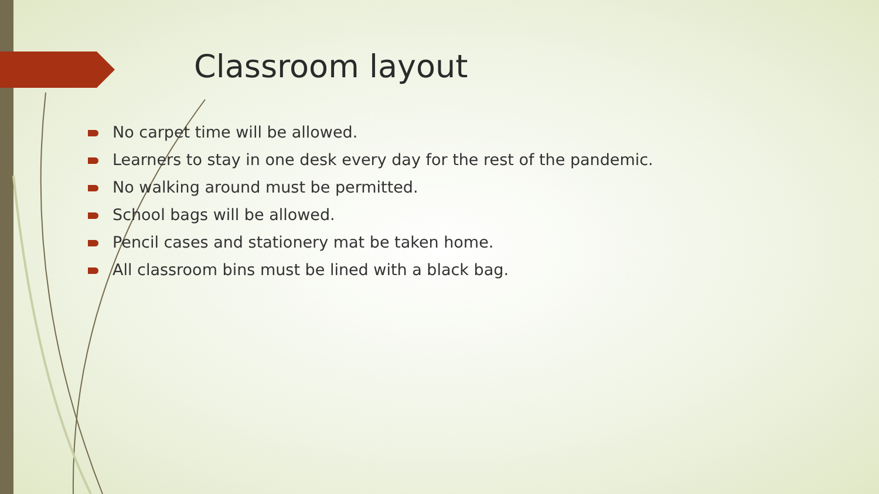Classroom layout
No carpet time will be allowed.
Learners to stay in one desk every day for the rest of the pandemic.
No walking around must be permitted.
School bags will be allowed.
Pencil cases and stationery mat be taken home.
All classroom bins must be lined with a black bag.